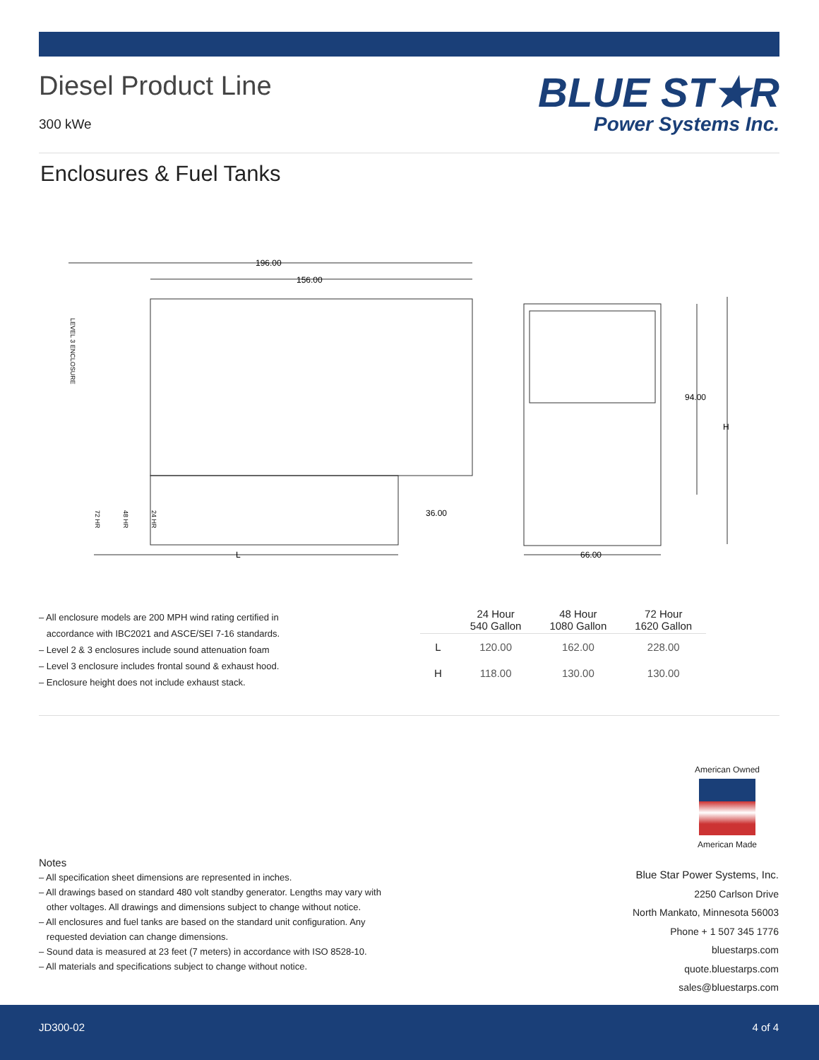Diesel Product Line
300 kWe
BLUE ST★R
Power Systems Inc.
Enclosures & Fuel Tanks
196.00
156.00
36.00
L
66.00
94.00
H
LEVEL 3 ENCLOSURE
72 HR
48 HR
24 HR
– All enclosure models are 200 MPH wind rating certified in
accordance with IBC2021 and ASCE/SEI 7-16 standards.
– Level 2 & 3 enclosures include sound attenuation foam
– Level 3 enclosure includes frontal sound & exhaust hood.
– Enclosure height does not include exhaust stack.
| | 24 Hour 540 Gallon | 48 Hour 1080 Gallon | 72 Hour 1620 Gallon |
| --- | --- | --- | --- |
| L | 120.00 | 162.00 | 228.00 |
| H | 118.00 | 130.00 | 130.00 |
American Owned
American Made
Notes
– All specification sheet dimensions are represented in inches.
– All drawings based on standard 480 volt standby generator. Lengths may vary with
other voltages. All drawings and dimensions subject to change without notice.
– All enclosures and fuel tanks are based on the standard unit configuration. Any
requested deviation can change dimensions.
– Sound data is measured at 23 feet (7 meters) in accordance with ISO 8528-10.
– All materials and specifications subject to change without notice.
Blue Star Power Systems, Inc.
2250 Carlson Drive
North Mankato, Minnesota 56003
Phone + 1 507 345 1776
bluestarps.com
quote.bluestarps.com
sales@bluestarps.com
JD300-02 4 of 4